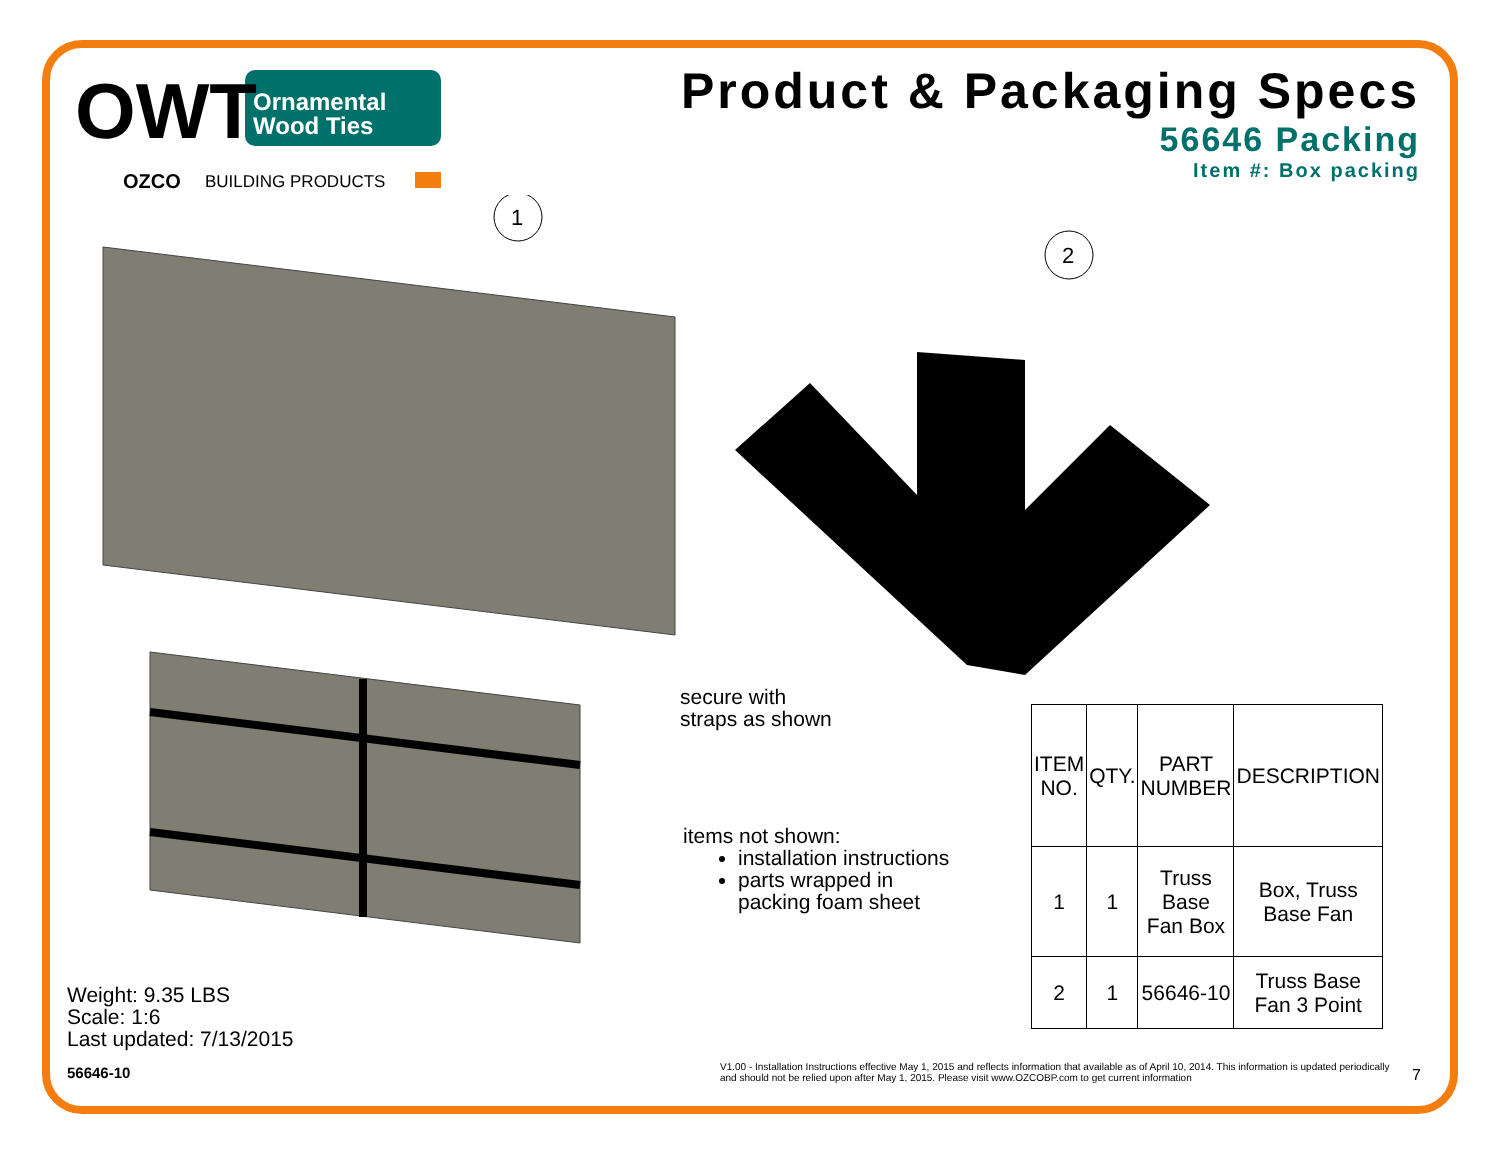OWT
Ornamental
Wood Ties
OZCO
BUILDING PRODUCTS
Product & Packaging Specs
56646 Packing
Item #: Box packing
1
2
secure with
straps as shown
items not shown:
installation instructions
parts wrapped in
packing foam sheet
| ITEM NO. | QTY. | PART NUMBER | DESCRIPTION |
| --- | --- | --- | --- |
| 1 | 1 | Truss Base Fan Box | Box, Truss Base Fan |
| 2 | 1 | 56646-10 | Truss Base Fan 3 Point |
Weight: 9.35 LBS
Scale: 1:6
Last updated: 7/13/2015
56646-10
V1.00 - Installation Instructions effective May 1, 2015 and reflects information that available as of April 10, 2014. This information is updated periodically and should not be relied upon after May 1, 2015. Please visit www.OZCOBP.com to get current information
7